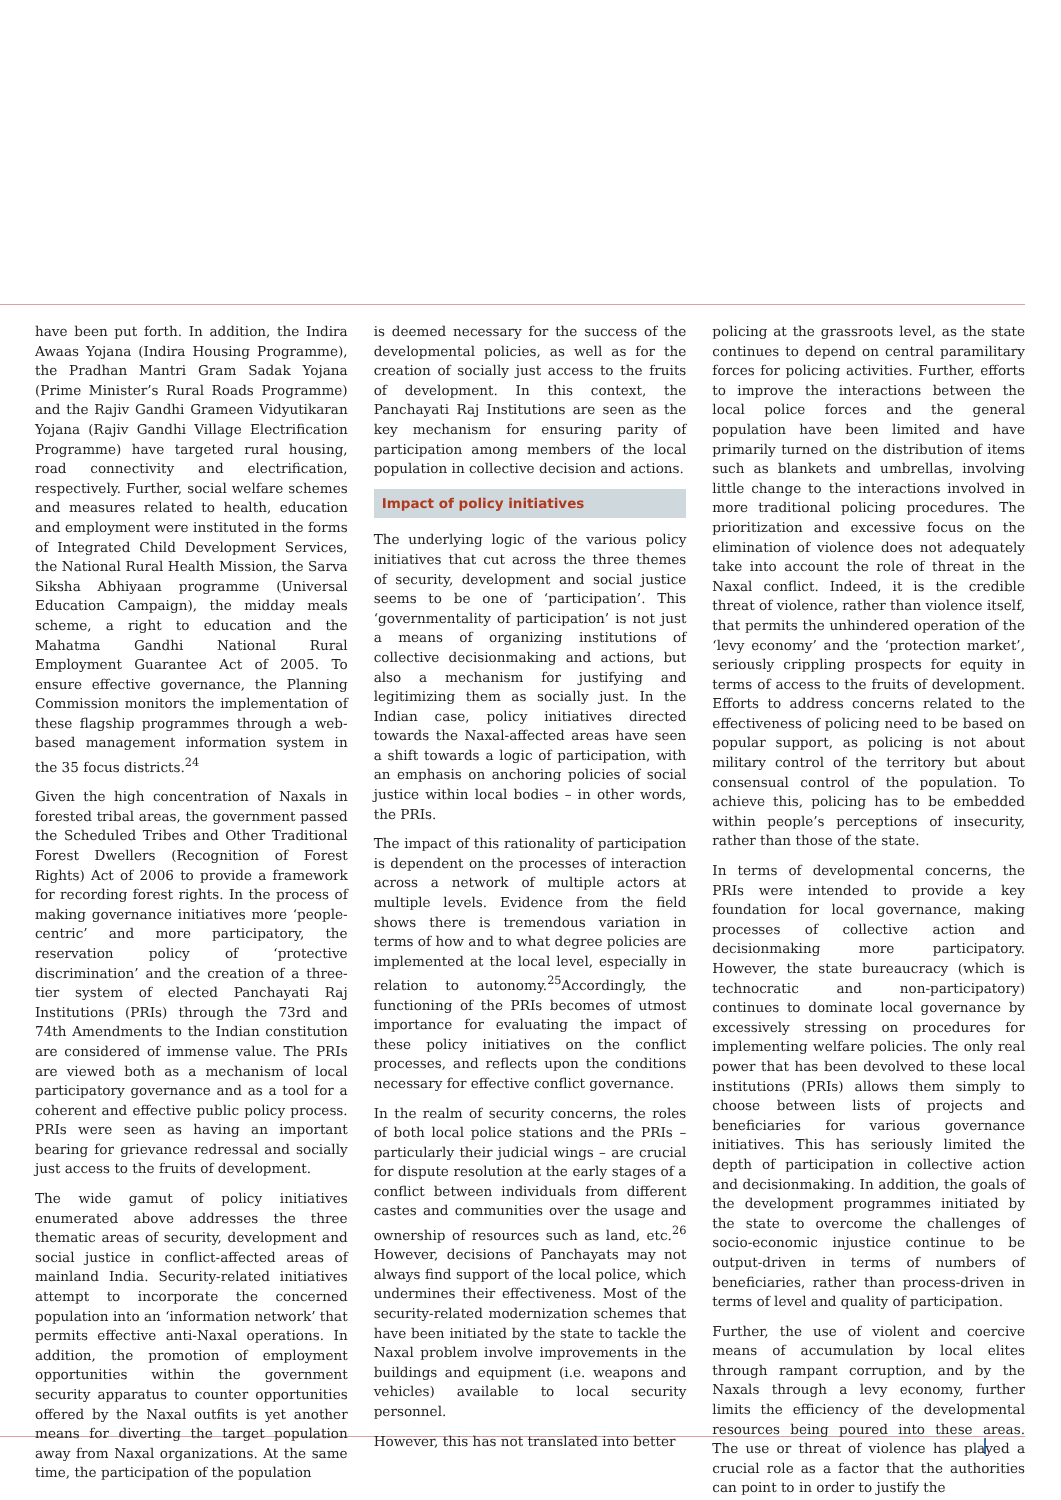have been put forth. In addition, the Indira Awaas Yojana (Indira Housing Programme), the Pradhan Mantri Gram Sadak Yojana (Prime Minister’s Rural Roads Programme) and the Rajiv Gandhi Grameen Vidyutikaran Yojana (Rajiv Gandhi Village Electrification Programme) have targeted rural housing, road connectivity and electrification, respectively. Further, social welfare schemes and measures related to health, education and employment were instituted in the forms of Integrated Child Development Services, the National Rural Health Mission, the Sarva Siksha Abhiyaan programme (Universal Education Campaign), the midday meals scheme, a right to education and the Mahatma Gandhi National Rural Employment Guarantee Act of 2005. To ensure effective governance, the Planning Commission monitors the implementation of these flagship programmes through a web-based management information system in the 35 focus districts.<sup>24</sup>
Given the high concentration of Naxals in forested tribal areas, the government passed the Scheduled Tribes and Other Traditional Forest Dwellers (Recognition of Forest Rights) Act of 2006 to provide a framework for recording forest rights. In the process of making governance initiatives more ‘people-centric’ and more participatory, the reservation policy of ‘protective discrimination’ and the creation of a three-tier system of elected Panchayati Raj Institutions (PRIs) through the 73rd and 74th Amendments to the Indian constitution are considered of immense value. The PRIs are viewed both as a mechanism of local participatory governance and as a tool for a coherent and effective public policy process. PRIs were seen as having an important bearing for grievance redressal and socially just access to the fruits of development.
The wide gamut of policy initiatives enumerated above addresses the three thematic areas of security, development and social justice in conflict-affected areas of mainland India. Security-related initiatives attempt to incorporate the concerned population into an ‘information network’ that permits effective anti-Naxal operations. In addition, the promotion of employment opportunities within the government security apparatus to counter opportunities offered by the Naxal outfits is yet another means for diverting the target population away from Naxal organizations. At the same time, the participation of the population
is deemed necessary for the success of the developmental policies, as well as for the creation of socially just access to the fruits of development. In this context, the Panchayati Raj Institutions are seen as the key mechanism for ensuring parity of participation among members of the local population in collective decision and actions.
Impact of policy initiatives
The underlying logic of the various policy initiatives that cut across the three themes of security, development and social justice seems to be one of ‘participation’. This ‘governmentality of participation’ is not just a means of organizing institutions of collective decisionmaking and actions, but also a mechanism for justifying and legitimizing them as socially just. In the Indian case, policy initiatives directed towards the Naxal-affected areas have seen a shift towards a logic of participation, with an emphasis on anchoring policies of social justice within local bodies – in other words, the PRIs.
The impact of this rationality of participation is dependent on the processes of interaction across a network of multiple actors at multiple levels. Evidence from the field shows there is tremendous variation in terms of how and to what degree policies are implemented at the local level, especially in relation to autonomy.<sup>25</sup>Accordingly, the functioning of the PRIs becomes of utmost importance for evaluating the impact of these policy initiatives on the conflict processes, and reflects upon the conditions necessary for effective conflict governance.
In the realm of security concerns, the roles of both local police stations and the PRIs – particularly their judicial wings – are crucial for dispute resolution at the early stages of a conflict between individuals from different castes and communities over the usage and ownership of resources such as land, etc.<sup>26</sup> However, decisions of Panchayats may not always find support of the local police, which undermines their effectiveness. Most of the security-related modernization schemes that have been initiated by the state to tackle the Naxal problem involve improvements in the buildings and equipment (i.e. weapons and vehicles) available to local security personnel.
However, this has not translated into better
policing at the grassroots level, as the state continues to depend on central paramilitary forces for policing activities. Further, efforts to improve the interactions between the local police forces and the general population have been limited and have primarily turned on the distribution of items such as blankets and umbrellas, involving little change to the interactions involved in more traditional policing procedures. The prioritization and excessive focus on the elimination of violence does not adequately take into account the role of threat in the Naxal conflict. Indeed, it is the credible threat of violence, rather than violence itself, that permits the unhindered operation of the ‘levy economy’ and the ‘protection market’, seriously crippling prospects for equity in terms of access to the fruits of development. Efforts to address concerns related to the effectiveness of policing need to be based on popular support, as policing is not about military control of the territory but about consensual control of the population. To achieve this, policing has to be embedded within people’s perceptions of insecurity, rather than those of the state.
In terms of developmental concerns, the PRIs were intended to provide a key foundation for local governance, making processes of collective action and decisionmaking more participatory. However, the state bureaucracy (which is technocratic and non-participatory) continues to dominate local governance by excessively stressing on procedures for implementing welfare policies. The only real power that has been devolved to these local institutions (PRIs) allows them simply to choose between lists of projects and beneficiaries for various governance initiatives. This has seriously limited the depth of participation in collective action and decisionmaking. In addition, the goals of the development programmes initiated by the state to overcome the challenges of socio-economic injustice continue to be output-driven in terms of numbers of beneficiaries, rather than process-driven in terms of level and quality of participation.
Further, the use of violent and coercive means of accumulation by local elites through rampant corruption, and by the Naxals through a levy economy, further limits the efficiency of the developmental resources being poured into these areas. The use or threat of violence has played a crucial role as a factor that the authorities can point to in order to justify the